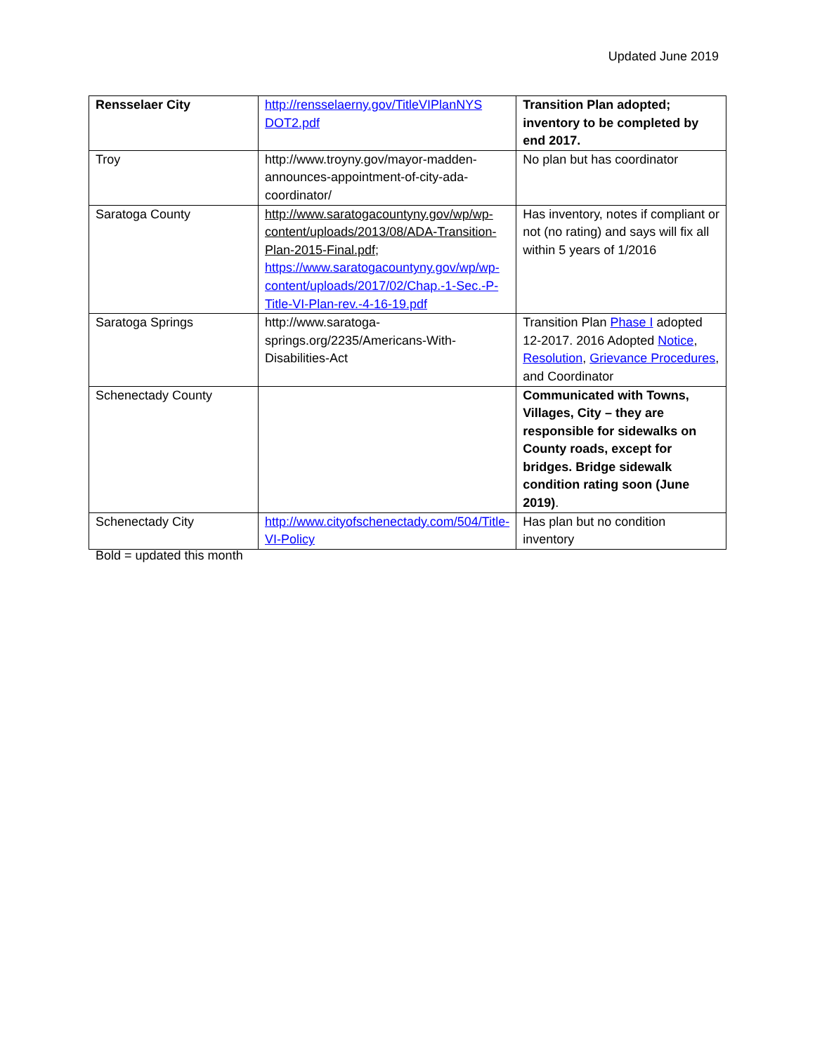Updated June 2019
| Rensselaer City | http://rensselaerny.gov/TitleVIPlanNYS DOT2.pdf | Transition Plan adopted; inventory to be completed by end 2017. |
| Troy | http://www.troyny.gov/mayor-madden-announces-appointment-of-city-ada-coordinator/ | No plan but has coordinator |
| Saratoga County | http://www.saratogacountyny.gov/wp/wp-content/uploads/2013/08/ADA-Transition-Plan-2015-Final.pdf ; https://www.saratogacountyny.gov/wp/wp-content/uploads/2017/02/Chap.-1-Sec.-P-Title-VI-Plan-rev.-4-16-19.pdf | Has inventory, notes if compliant or not (no rating) and says will fix all within 5 years of 1/2016 |
| Saratoga Springs | http://www.saratoga-springs.org/2235/Americans-With-Disabilities-Act | Transition Plan Phase I adopted 12-2017. 2016 Adopted Notice , Resolution , Grievance Procedures , and Coordinator |
| Schenectady County | | Communicated with Towns, Villages, City – they are responsible for sidewalks on County roads, except for bridges. Bridge sidewalk condition rating soon (June 2019) . |
| Schenectady City | http://www.cityofschenectady.com/504/Title-VI-Policy | Has plan but no condition inventory |
Bold = updated this month